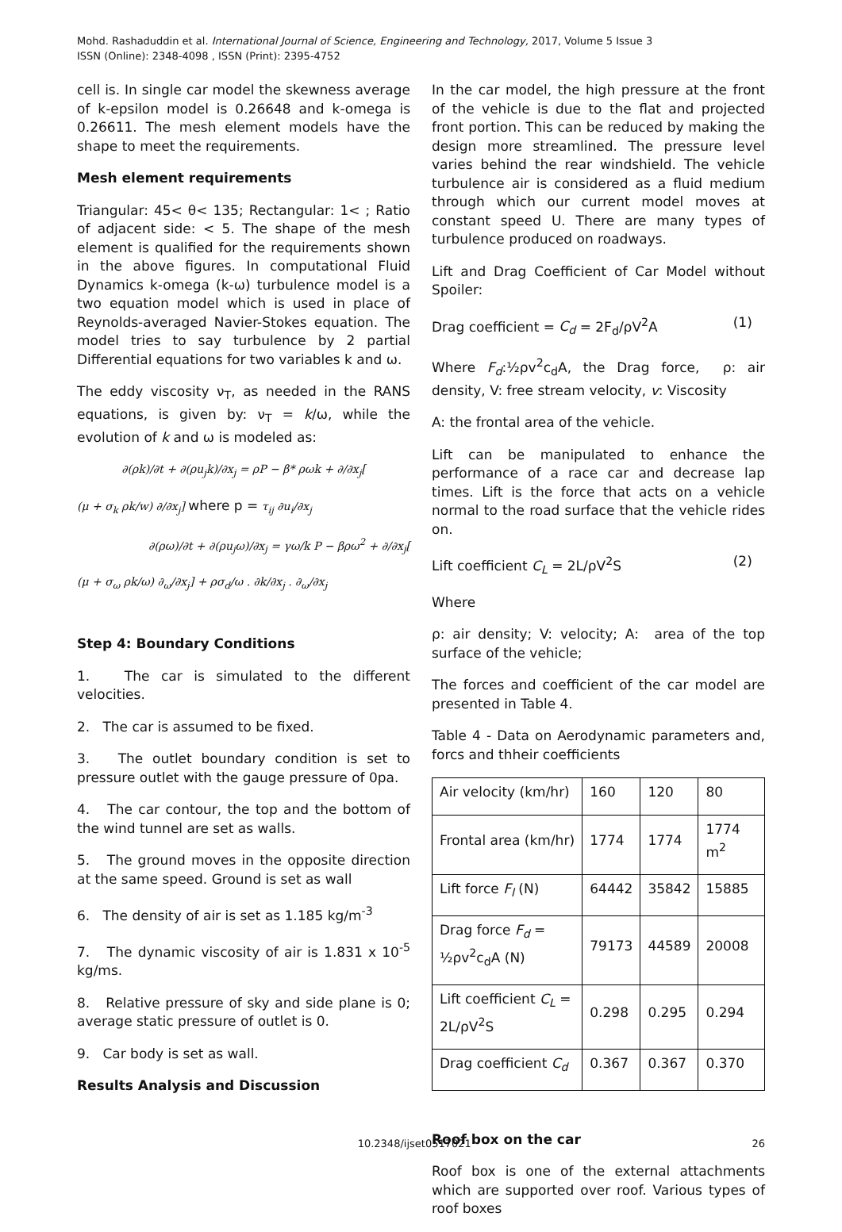Mohd. Rashaduddin et al. International Journal of Science, Engineering and Technology, 2017, Volume 5 Issue 3
ISSN (Online): 2348-4098 , ISSN (Print): 2395-4752
cell is. In single car model the skewness average of k-epsilon model is 0.26648 and k-omega is 0.26611. The mesh element models have the shape to meet the requirements.
Mesh element requirements
Triangular: 45< θ< 135; Rectangular: 1< ; Ratio of adjacent side: < 5. The shape of the mesh element is qualified for the requirements shown in the above figures. In computational Fluid Dynamics k-omega (k-ω) turbulence model is a two equation model which is used in place of Reynolds-averaged Navier-Stokes equation. The model tries to say turbulence by 2 partial Differential equations for two variables k and ω.
The eddy viscosity ν<sub>T</sub>, as needed in the RANS equations, is given by: ν<sub>T</sub> = k/ω, while the evolution of k and ω is modeled as:
∂(ρk)/∂t + ∂(ρu<sub>j</sub>k)/∂x<sub>j</sub> = ρP − β* ρωk + ∂/∂x<sub>j</sub>[
(μ + σ<sub>k</sub> ρk/w) ∂/∂x<sub>j</sub>] where p = τ<sub>ij</sub> ∂u<sub>i</sub>/∂x<sub>j</sub>
∂(ρω)/∂t + ∂(ρu<sub>j</sub>ω)/∂x<sub>j</sub> = γω/k P − βρω<sup>2</sup> + ∂/∂x<sub>j</sub>[
(μ + σ<sub>ω</sub> ρk/ω) ∂<sub>ω</sub>/∂x<sub>j</sub>] + ρσ<sub>d</sub>/ω . ∂k/∂x<sub>j</sub> . ∂<sub>ω</sub>/∂x<sub>j</sub>
Step 4: Boundary Conditions
1. The car is simulated to the different velocities.
2. The car is assumed to be fixed.
3. The outlet boundary condition is set to pressure outlet with the gauge pressure of 0pa.
4. The car contour, the top and the bottom of the wind tunnel are set as walls.
5. The ground moves in the opposite direction at the same speed. Ground is set as wall
6. The density of air is set as 1.185 kg/m<sup>-3</sup>
7. The dynamic viscosity of air is 1.831 x 10<sup>-5</sup> kg/ms.
8. Relative pressure of sky and side plane is 0; average static pressure of outlet is 0.
9. Car body is set as wall.
Results Analysis and Discussion
In the car model, the high pressure at the front of the vehicle is due to the flat and projected front portion. This can be reduced by making the design more streamlined. The pressure level varies behind the rear windshield. The vehicle turbulence air is considered as a fluid medium through which our current model moves at constant speed U. There are many types of turbulence produced on roadways.
Lift and Drag Coefficient of Car Model without Spoiler:
Drag coefficient = C<sub>d</sub> = 2F<sub>d</sub>/ρV<sup>2</sup>A (1)
Where F<sub>d</sub>:½ρv<sup>2</sup>c<sub>d</sub>A, the Drag force, ρ: air density, V: free stream velocity, v: Viscosity
A: the frontal area of the vehicle.
Lift can be manipulated to enhance the performance of a race car and decrease lap times. Lift is the force that acts on a vehicle normal to the road surface that the vehicle rides on.
Lift coefficient C<sub>L</sub> = 2L/ρV<sup>2</sup>S (2)
Where
ρ: air density; V: velocity; A: area of the top surface of the vehicle;
The forces and coefficient of the car model are presented in Table 4.
Table 4 - Data on Aerodynamic parameters and, forcs and thheir coefficients
| Air velocity (km/hr) | 160 | 120 | 80 |
| Frontal area (km/hr) | 1774 | 1774 | 1774 m<sup>2</sup> |
| Lift force F<sub>l</sub> (N) | 64442 | 35842 | 15885 |
| Drag force F<sub>d</sub> = ½ρv<sup>2</sup>c<sub>d</sub>A (N) | 79173 | 44589 | 20008 |
| Lift coefficient C<sub>L</sub> = 2L/ρV<sup>2</sup>S | 0.298 | 0.295 | 0.294 |
| Drag coefficient C<sub>d</sub> | 0.367 | 0.367 | 0.370 |
Roof box on the car
Roof box is one of the external attachments which are supported over roof. Various types of roof boxes
10.2348/ijset0517021 26